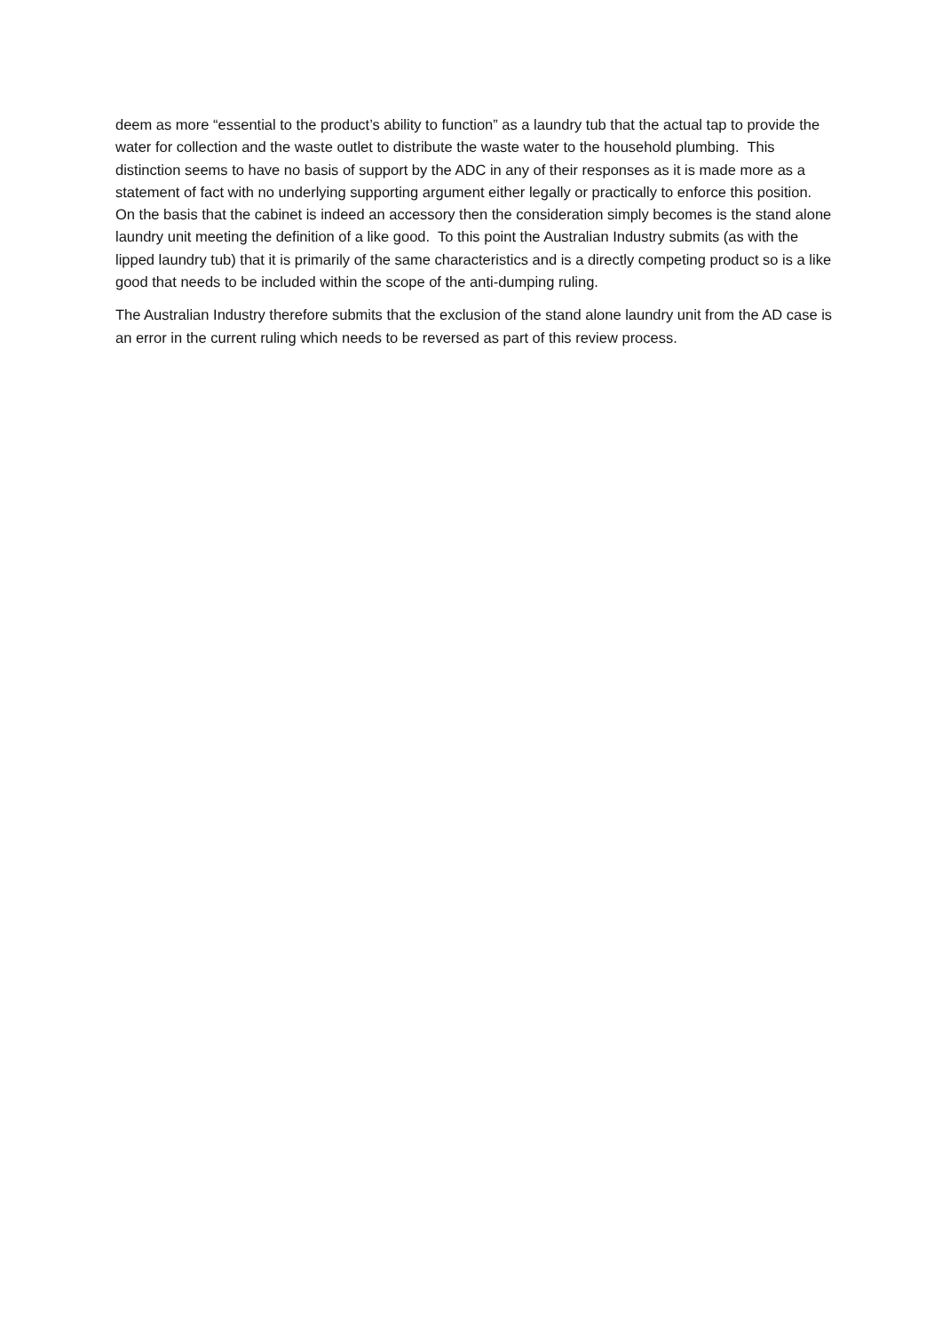deem as more “essential to the product’s ability to function” as a laundry tub that the actual tap to provide the water for collection and the waste outlet to distribute the waste water to the household plumbing. This distinction seems to have no basis of support by the ADC in any of their responses as it is made more as a statement of fact with no underlying supporting argument either legally or practically to enforce this position. On the basis that the cabinet is indeed an accessory then the consideration simply becomes is the stand alone laundry unit meeting the definition of a like good. To this point the Australian Industry submits (as with the lipped laundry tub) that it is primarily of the same characteristics and is a directly competing product so is a like good that needs to be included within the scope of the anti-dumping ruling.
The Australian Industry therefore submits that the exclusion of the stand alone laundry unit from the AD case is an error in the current ruling which needs to be reversed as part of this review process.